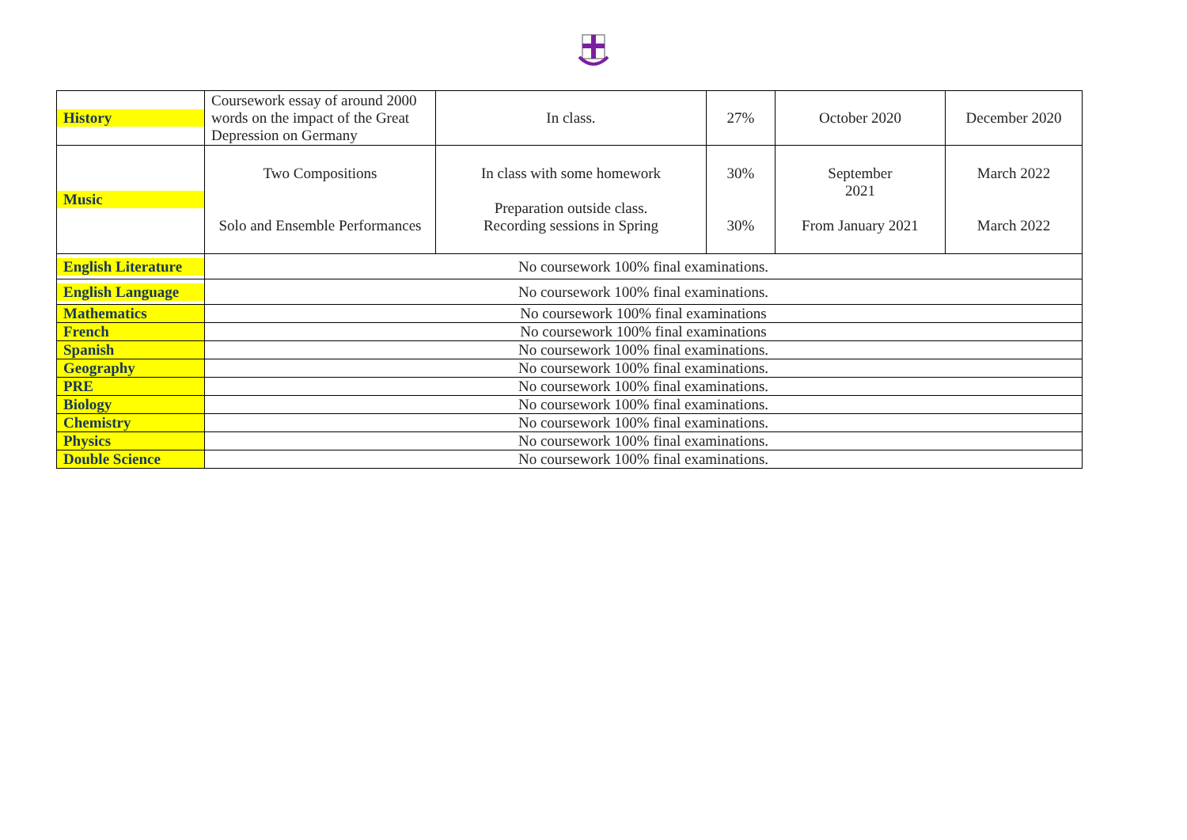| History | Coursework essay of around 2000 words on the impact of the Great Depression on Germany | In class. | 27% | October 2020 | December 2020 |
| Music | Two Compositions Solo and Ensemble Performances | In class with some homework Preparation outside class. Recording sessions in Spring | 30% 30% | September 2021 From January 2021 | March 2022 March 2022 |
| English Literature | No coursework 100% final examinations. | | | | |
| English Language | No coursework 100% final examinations. | | | | |
| Mathematics | No coursework 100% final examinations | | | | |
| French | No coursework 100% final examinations | | | | |
| Spanish | No coursework 100% final examinations. | | | | |
| Geography | No coursework 100% final examinations. | | | | |
| PRE | No coursework 100% final examinations. | | | | |
| Biology | No coursework 100% final examinations. | | | | |
| Chemistry | No coursework 100% final examinations. | | | | |
| Physics | No coursework 100% final examinations. | | | | |
| Double Science | No coursework 100% final examinations. | | | | |